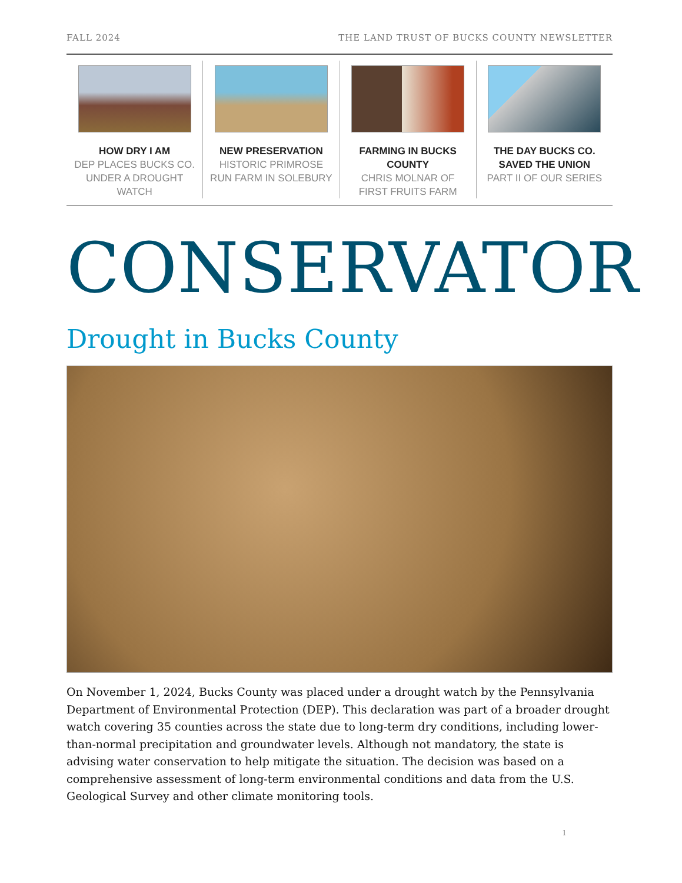FALL 2024 THE LAND TRUST OF BUCKS COUNTY NEWSLETTER
HOW DRY I AM
DEP PLACES BUCKS CO. UNDER A DROUGHT WATCH
NEW PRESERVATION
HISTORIC PRIMROSE RUN FARM IN SOLEBURY
FARMING IN BUCKS COUNTY
CHRIS MOLNAR OF FIRST FRUITS FARM
THE DAY BUCKS CO. SAVED THE UNION
PART II OF OUR SERIES
CONSERVATOR
Drought in Bucks County
On November 1, 2024, Bucks County was placed under a drought watch by the Pennsylvania Department of Environmental Protection (DEP). This declaration was part of a broader drought watch covering 35 counties across the state due to long-term dry conditions, including lower-than-normal precipitation and groundwater levels. Although not mandatory, the state is advising water conservation to help mitigate the situation. The decision was based on a comprehensive assessment of long-term environmental conditions and data from the U.S. Geological Survey and other climate monitoring tools.
1